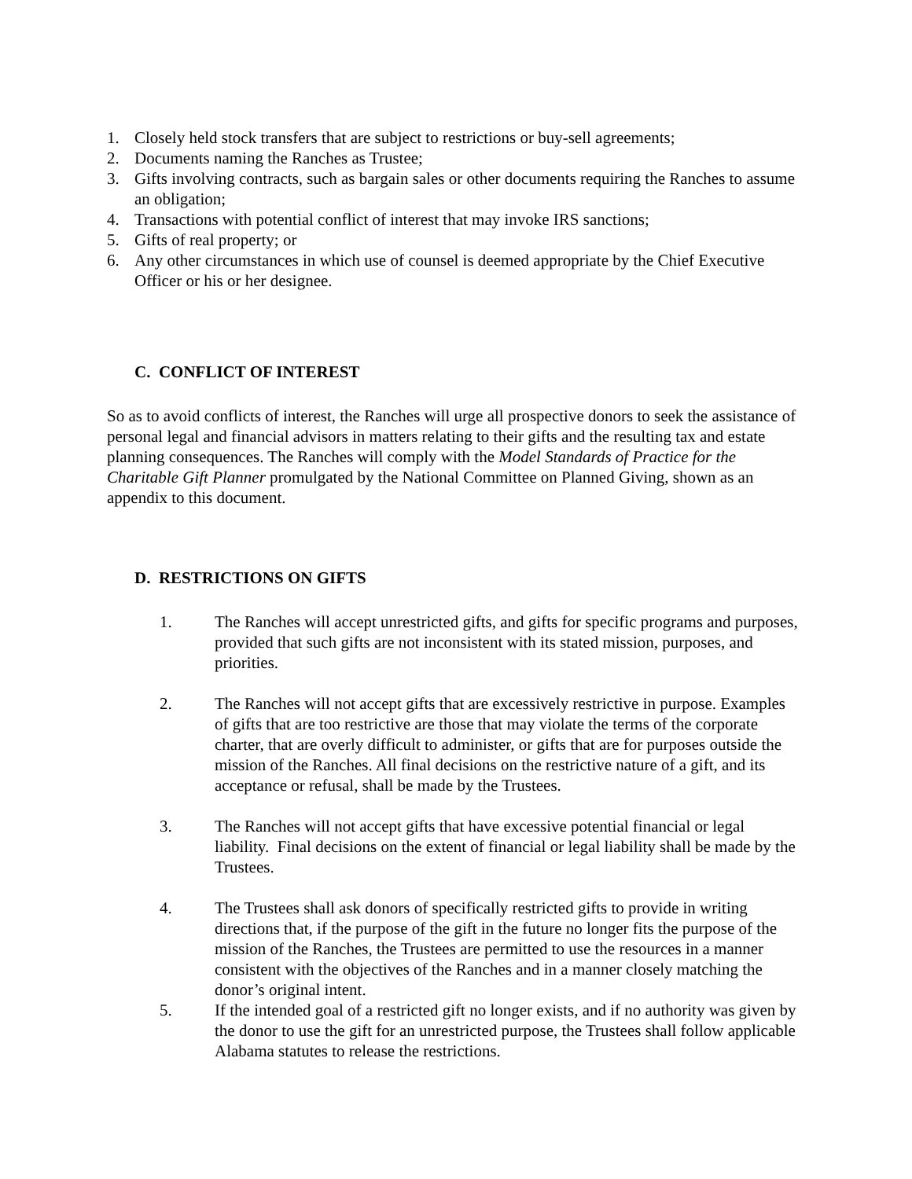1. Closely held stock transfers that are subject to restrictions or buy-sell agreements;
2. Documents naming the Ranches as Trustee;
3. Gifts involving contracts, such as bargain sales or other documents requiring the Ranches to assume an obligation;
4. Transactions with potential conflict of interest that may invoke IRS sanctions;
5. Gifts of real property; or
6. Any other circumstances in which use of counsel is deemed appropriate by the Chief Executive Officer or his or her designee.
C. CONFLICT OF INTEREST
So as to avoid conflicts of interest, the Ranches will urge all prospective donors to seek the assistance of personal legal and financial advisors in matters relating to their gifts and the resulting tax and estate planning consequences. The Ranches will comply with the Model Standards of Practice for the Charitable Gift Planner promulgated by the National Committee on Planned Giving, shown as an appendix to this document.
D. RESTRICTIONS ON GIFTS
1. The Ranches will accept unrestricted gifts, and gifts for specific programs and purposes, provided that such gifts are not inconsistent with its stated mission, purposes, and priorities.
2. The Ranches will not accept gifts that are excessively restrictive in purpose. Examples of gifts that are too restrictive are those that may violate the terms of the corporate charter, that are overly difficult to administer, or gifts that are for purposes outside the mission of the Ranches. All final decisions on the restrictive nature of a gift, and its acceptance or refusal, shall be made by the Trustees.
3. The Ranches will not accept gifts that have excessive potential financial or legal liability. Final decisions on the extent of financial or legal liability shall be made by the Trustees.
4. The Trustees shall ask donors of specifically restricted gifts to provide in writing directions that, if the purpose of the gift in the future no longer fits the purpose of the mission of the Ranches, the Trustees are permitted to use the resources in a manner consistent with the objectives of the Ranches and in a manner closely matching the donor’s original intent.
5. If the intended goal of a restricted gift no longer exists, and if no authority was given by the donor to use the gift for an unrestricted purpose, the Trustees shall follow applicable Alabama statutes to release the restrictions.